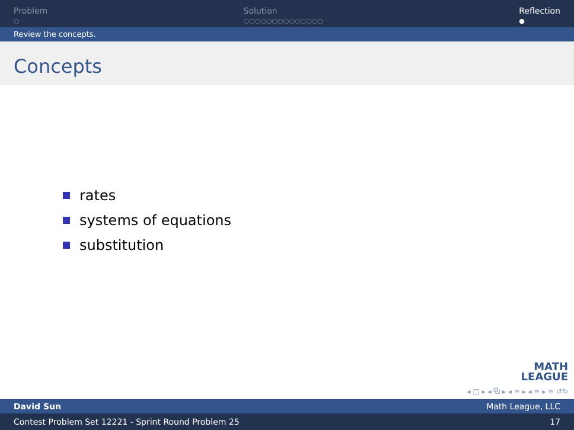Problem
○
Solution
○○○○○○○○○○○○○○
Reflection
●
Review the concepts.
Concepts
rates
systems of equations
substitution
MATH
LEAGUE
◂ □ ▸ ◂ ⧉ ▸ ◂ ≡ ▸ ◂ ≡ ▸ ≡ ↺↻
David Sun Math League, LLC
Contest Problem Set 12221 - Sprint Round Problem 25 17